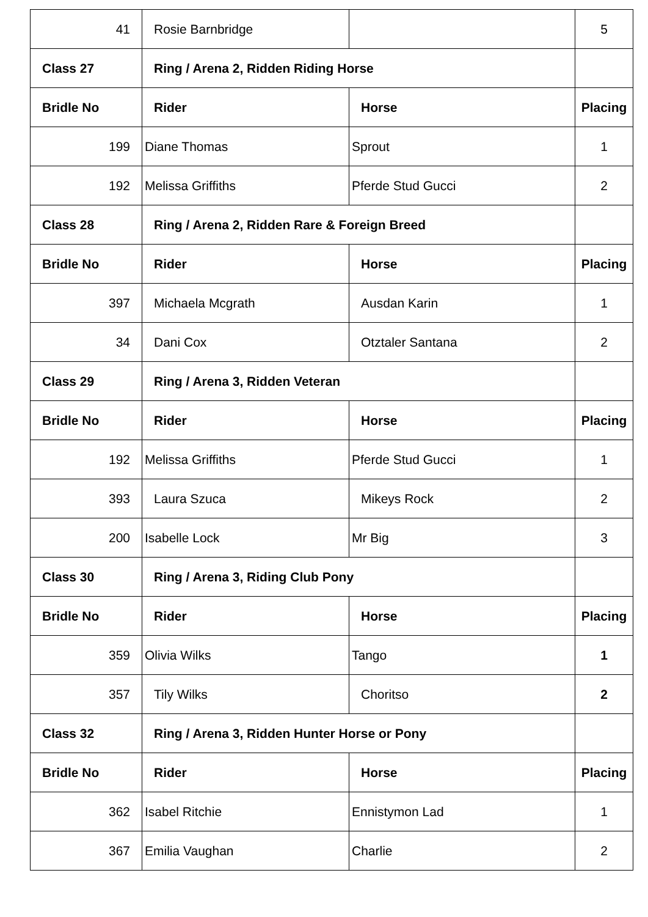| 41 | Rosie Barnbridge | | 5 |
| Class 27 | Ring / Arena 2, Ridden Riding Horse | | |
| Bridle No | Rider | Horse | Placing |
| 199 | Diane Thomas | Sprout | 1 |
| 192 | Melissa Griffiths | Pferde Stud Gucci | 2 |
| Class 28 | Ring / Arena 2, Ridden Rare & Foreign Breed | | |
| Bridle No | Rider | Horse | Placing |
| 397 | Michaela Mcgrath | Ausdan Karin | 1 |
| 34 | Dani Cox | Otztaler Santana | 2 |
| Class 29 | Ring / Arena 3, Ridden Veteran | | |
| Bridle No | Rider | Horse | Placing |
| 192 | Melissa Griffiths | Pferde Stud Gucci | 1 |
| 393 | Laura Szuca | Mikeys Rock | 2 |
| 200 | Isabelle Lock | Mr Big | 3 |
| Class 30 | Ring / Arena 3, Riding Club Pony | | |
| Bridle No | Rider | Horse | Placing |
| 359 | Olivia Wilks | Tango | 1 |
| 357 | Tily Wilks | Choritso | 2 |
| Class 32 | Ring / Arena 3, Ridden Hunter Horse or Pony | | |
| Bridle No | Rider | Horse | Placing |
| 362 | Isabel Ritchie | Ennistymon Lad | 1 |
| 367 | Emilia Vaughan | Charlie | 2 |